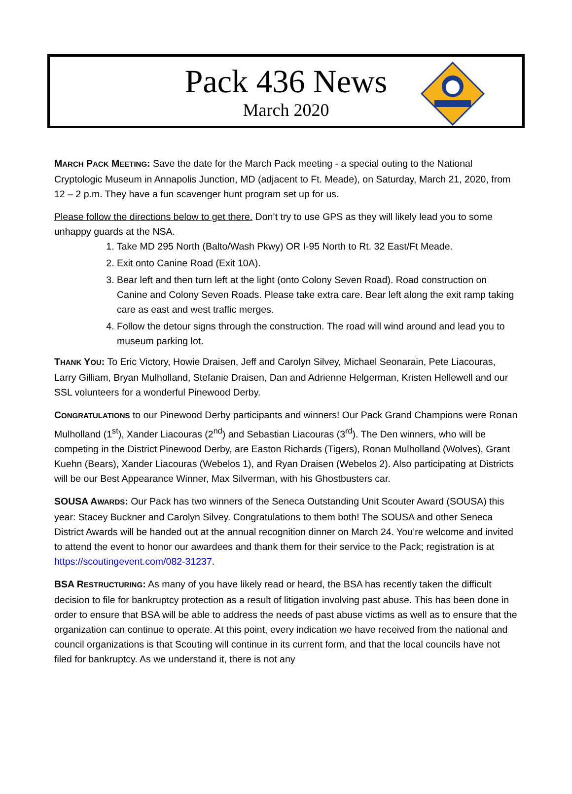Pack 436 News
March 2020
MARCH PACK MEETING: Save the date for the March Pack meeting - a special outing to the National Cryptologic Museum in Annapolis Junction, MD (adjacent to Ft. Meade), on Saturday, March 21, 2020, from 12 – 2 p.m. They have a fun scavenger hunt program set up for us.
Please follow the directions below to get there. Don’t try to use GPS as they will likely lead you to some unhappy guards at the NSA.
1. Take MD 295 North (Balto/Wash Pkwy) OR I-95 North to Rt. 32 East/Ft Meade.
2. Exit onto Canine Road (Exit 10A).
3. Bear left and then turn left at the light (onto Colony Seven Road). Road construction on Canine and Colony Seven Roads. Please take extra care. Bear left along the exit ramp taking care as east and west traffic merges.
4. Follow the detour signs through the construction. The road will wind around and lead you to museum parking lot.
THANK YOU: To Eric Victory, Howie Draisen, Jeff and Carolyn Silvey, Michael Seonarain, Pete Liacouras, Larry Gilliam, Bryan Mulholland, Stefanie Draisen, Dan and Adrienne Helgerman, Kristen Hellewell and our SSL volunteers for a wonderful Pinewood Derby.
CONGRATULATIONS to our Pinewood Derby participants and winners! Our Pack Grand Champions were Ronan Mulholland (1<sup>st</sup>), Xander Liacouras (2<sup>nd</sup>) and Sebastian Liacouras (3<sup>rd</sup>). The Den winners, who will be competing in the District Pinewood Derby, are Easton Richards (Tigers), Ronan Mulholland (Wolves), Grant Kuehn (Bears), Xander Liacouras (Webelos 1), and Ryan Draisen (Webelos 2). Also participating at Districts will be our Best Appearance Winner, Max Silverman, with his Ghostbusters car.
SOUSA AWARDS: Our Pack has two winners of the Seneca Outstanding Unit Scouter Award (SOUSA) this year: Stacey Buckner and Carolyn Silvey. Congratulations to them both! The SOUSA and other Seneca District Awards will be handed out at the annual recognition dinner on March 24. You’re welcome and invited to attend the event to honor our awardees and thank them for their service to the Pack; registration is at https://scoutingevent.com/082-31237.
BSA RESTRUCTURING: As many of you have likely read or heard, the BSA has recently taken the difficult decision to file for bankruptcy protection as a result of litigation involving past abuse. This has been done in order to ensure that BSA will be able to address the needs of past abuse victims as well as to ensure that the organization can continue to operate. At this point, every indication we have received from the national and council organizations is that Scouting will continue in its current form, and that the local councils have not filed for bankruptcy. As we understand it, there is not any